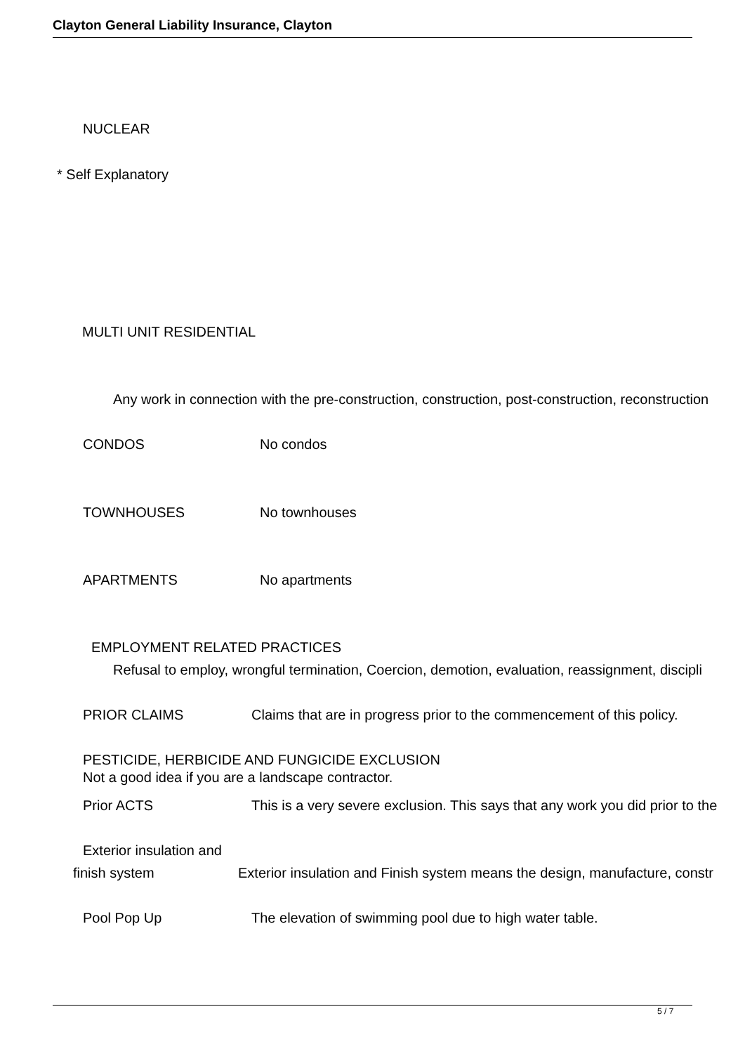Clayton General Liability Insurance, Clayton
NUCLEAR
* Self Explanatory
MULTI UNIT RESIDENTIAL
Any work in connection with the pre-construction, construction, post-construction, reconstruction
CONDOS No condos
TOWNHOUSES No townhouses
APARTMENTS No apartments
EMPLOYMENT RELATED PRACTICES
Refusal to employ, wrongful termination, Coercion, demotion, evaluation, reassignment, discipli
PRIOR CLAIMS Claims that are in progress prior to the commencement of this policy.
PESTICIDE, HERBICIDE AND FUNGICIDE EXCLUSION
Not a good idea if you are a landscape contractor.
Prior ACTS This is a very severe exclusion. This says that any work you did prior to the
Exterior insulation and
finish system Exterior insulation and Finish system means the design, manufacture, constr
Pool Pop Up The elevation of swimming pool due to high water table.
5 / 7